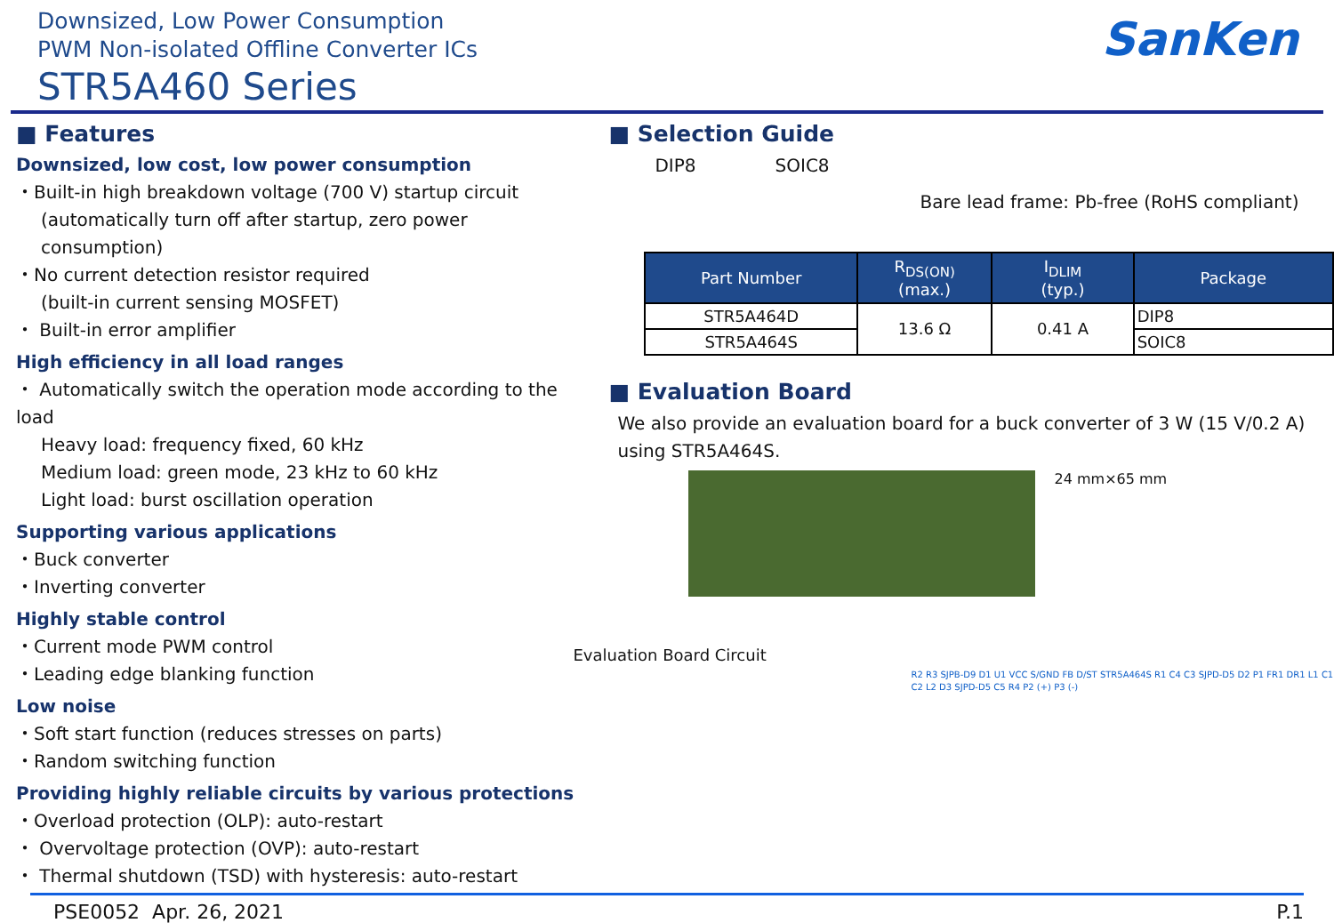Downsized, Low Power Consumption
PWM Non-isolated Offline Converter ICs
STR5A460 Series
SanKen
■ Features
Downsized, low cost, low power consumption
・Built-in high breakdown voltage (700 V) startup circuit
(automatically turn off after startup, zero power consumption)
・No current detection resistor required
(built-in current sensing MOSFET)
・ Built-in error amplifier
High efficiency in all load ranges
・ Automatically switch the operation mode according to the load
Heavy load: frequency fixed, 60 kHz
Medium load: green mode, 23 kHz to 60 kHz
Light load: burst oscillation operation
Supporting various applications
・Buck converter
・Inverting converter
Highly stable control
・Current mode PWM control
・Leading edge blanking function
Low noise
・Soft start function (reduces stresses on parts)
・Random switching function
Providing highly reliable circuits by various protections
・Overload protection (OLP): auto-restart
・ Overvoltage protection (OVP): auto-restart
・ Thermal shutdown (TSD) with hysteresis: auto-restart
■ Selection Guide
DIP8 SOIC8
Bare lead frame: Pb-free (RoHS compliant)
| Part Number | R<sub>DS(ON)</sub> (max.) | I<sub>DLIM</sub> (typ.) | Package |
| --- | --- | --- | --- |
| STR5A464D | 13.6 Ω | 0.41 A | DIP8 |
| STR5A464S | | | SOIC8 |
■ Evaluation Board
We also provide an evaluation board for a buck converter of 3 W (15 V/0.2 A) using STR5A464S.
24 mm×65 mm
Evaluation Board Circuit
R2 R3 SJPB-D9 D1 U1 VCC S/GND FB D/ST STR5A464S R1 C4 C3 SJPD-D5 D2 P1 FR1 DR1 L1 C1 C2 L2 D3 SJPD-D5 C5 R4 P2 (+) P3 (-)
PSE0052 Apr. 26, 2021 P.1